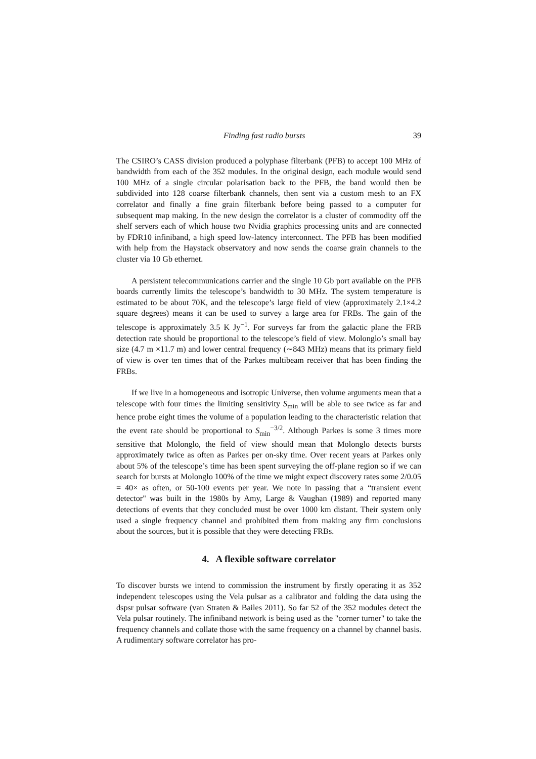Finding fast radio bursts 39
The CSIRO’s CASS division produced a polyphase filterbank (PFB) to accept 100 MHz of bandwidth from each of the 352 modules. In the original design, each module would send 100 MHz of a single circular polarisation back to the PFB, the band would then be subdivided into 128 coarse filterbank channels, then sent via a custom mesh to an FX correlator and finally a fine grain filterbank before being passed to a computer for subsequent map making. In the new design the correlator is a cluster of commodity off the shelf servers each of which house two Nvidia graphics processing units and are connected by FDR10 infiniband, a high speed low-latency interconnect. The PFB has been modified with help from the Haystack observatory and now sends the coarse grain channels to the cluster via 10 Gb ethernet.
A persistent telecommunications carrier and the single 10 Gb port available on the PFB boards currently limits the telescope’s bandwidth to 30 MHz. The system temperature is estimated to be about 70K, and the telescope’s large field of view (approximately 2.1×4.2 square degrees) means it can be used to survey a large area for FRBs. The gain of the telescope is approximately 3.5 K Jy<sup>−1</sup>. For surveys far from the galactic plane the FRB detection rate should be proportional to the telescope’s field of view. Molonglo’s small bay size (4.7 m ×11.7 m) and lower central frequency (∼843 MHz) means that its primary field of view is over ten times that of the Parkes multibeam receiver that has been finding the FRBs.
If we live in a homogeneous and isotropic Universe, then volume arguments mean that a telescope with four times the limiting sensitivity S<sub>min</sub> will be able to see twice as far and hence probe eight times the volume of a population leading to the characteristic relation that the event rate should be proportional to S<sub>min</sub><sup>−3/2</sup>. Although Parkes is some 3 times more sensitive that Molonglo, the field of view should mean that Molonglo detects bursts approximately twice as often as Parkes per on-sky time. Over recent years at Parkes only about 5% of the telescope’s time has been spent surveying the off-plane region so if we can search for bursts at Molonglo 100% of the time we might expect discovery rates some 2/0.05 = 40× as often, or 50-100 events per year. We note in passing that a “transient event detector" was built in the 1980s by Amy, Large & Vaughan (1989) and reported many detections of events that they concluded must be over 1000 km distant. Their system only used a single frequency channel and prohibited them from making any firm conclusions about the sources, but it is possible that they were detecting FRBs.
4. A flexible software correlator
To discover bursts we intend to commission the instrument by firstly operating it as 352 independent telescopes using the Vela pulsar as a calibrator and folding the data using the dspsr pulsar software (van Straten & Bailes 2011). So far 52 of the 352 modules detect the Vela pulsar routinely. The infiniband network is being used as the "corner turner" to take the frequency channels and collate those with the same frequency on a channel by channel basis. A rudimentary software correlator has pro-